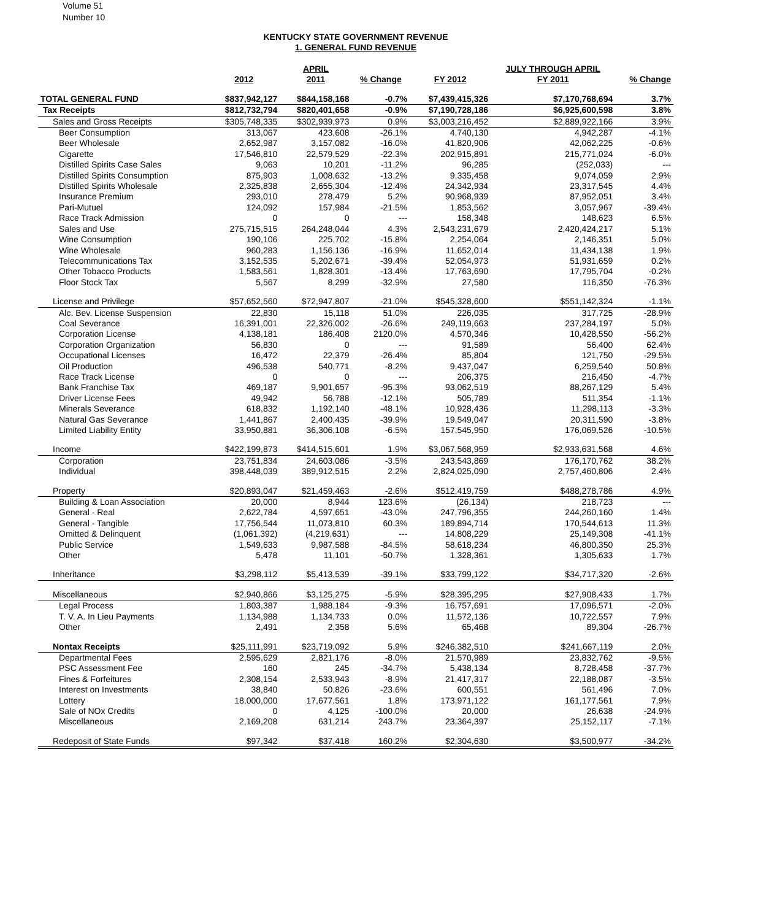Volume 51
Number 10
KENTUCKY STATE GOVERNMENT REVENUE
1. GENERAL FUND REVENUE
| | | APRIL | | | JULY THROUGH APRIL | |
| --- | --- | --- | --- | --- | --- | --- |
| | 2012 | 2011 | % Change | FY 2012 | FY 2011 | % Change |
| TOTAL GENERAL FUND | $837,942,127 | $844,158,168 | -0.7% | $7,439,415,326 | $7,170,768,694 | 3.7% |
| Tax Receipts | $812,732,794 | $820,401,658 | -0.9% | $7,190,728,186 | $6,925,600,598 | 3.8% |
| Sales and Gross Receipts | $305,748,335 | $302,939,973 | 0.9% | $3,003,216,452 | $2,889,922,166 | 3.9% |
| Beer Consumption | 313,067 | 423,608 | -26.1% | 4,740,130 | 4,942,287 | -4.1% |
| Beer Wholesale | 2,652,987 | 3,157,082 | -16.0% | 41,820,906 | 42,062,225 | -0.6% |
| Cigarette | 17,546,810 | 22,579,529 | -22.3% | 202,915,891 | 215,771,024 | -6.0% |
| Distilled Spirits Case Sales | 9,063 | 10,201 | -11.2% | 96,285 | (252,033) | --- |
| Distilled Spirits Consumption | 875,903 | 1,008,632 | -13.2% | 9,335,458 | 9,074,059 | 2.9% |
| Distilled Spirits Wholesale | 2,325,838 | 2,655,304 | -12.4% | 24,342,934 | 23,317,545 | 4.4% |
| Insurance Premium | 293,010 | 278,479 | 5.2% | 90,968,939 | 87,952,051 | 3.4% |
| Pari-Mutuel | 124,092 | 157,984 | -21.5% | 1,853,562 | 3,057,967 | -39.4% |
| Race Track Admission | 0 | 0 | --- | 158,348 | 148,623 | 6.5% |
| Sales and Use | 275,715,515 | 264,248,044 | 4.3% | 2,543,231,679 | 2,420,424,217 | 5.1% |
| Wine Consumption | 190,106 | 225,702 | -15.8% | 2,254,064 | 2,146,351 | 5.0% |
| Wine Wholesale | 960,283 | 1,156,136 | -16.9% | 11,652,014 | 11,434,138 | 1.9% |
| Telecommunications Tax | 3,152,535 | 5,202,671 | -39.4% | 52,054,973 | 51,931,659 | 0.2% |
| Other Tobacco Products | 1,583,561 | 1,828,301 | -13.4% | 17,763,690 | 17,795,704 | -0.2% |
| Floor Stock Tax | 5,567 | 8,299 | -32.9% | 27,580 | 116,350 | -76.3% |
| License and Privilege | $57,652,560 | $72,947,807 | -21.0% | $545,328,600 | $551,142,324 | -1.1% |
| Alc. Bev. License Suspension | 22,830 | 15,118 | 51.0% | 226,035 | 317,725 | -28.9% |
| Coal Severance | 16,391,001 | 22,326,002 | -26.6% | 249,119,663 | 237,284,197 | 5.0% |
| Corporation License | 4,138,181 | 186,408 | 2120.0% | 4,570,346 | 10,428,550 | -56.2% |
| Corporation Organization | 56,830 | 0 | --- | 91,589 | 56,400 | 62.4% |
| Occupational Licenses | 16,472 | 22,379 | -26.4% | 85,804 | 121,750 | -29.5% |
| Oil Production | 496,538 | 540,771 | -8.2% | 9,437,047 | 6,259,540 | 50.8% |
| Race Track License | 0 | 0 | --- | 206,375 | 216,450 | -4.7% |
| Bank Franchise Tax | 469,187 | 9,901,657 | -95.3% | 93,062,519 | 88,267,129 | 5.4% |
| Driver License Fees | 49,942 | 56,788 | -12.1% | 505,789 | 511,354 | -1.1% |
| Minerals Severance | 618,832 | 1,192,140 | -48.1% | 10,928,436 | 11,298,113 | -3.3% |
| Natural Gas Severance | 1,441,867 | 2,400,435 | -39.9% | 19,549,047 | 20,311,590 | -3.8% |
| Limited Liability Entity | 33,950,881 | 36,306,108 | -6.5% | 157,545,950 | 176,069,526 | -10.5% |
| Income | $422,199,873 | $414,515,601 | 1.9% | $3,067,568,959 | $2,933,631,568 | 4.6% |
| Corporation | 23,751,834 | 24,603,086 | -3.5% | 243,543,869 | 176,170,762 | 38.2% |
| Individual | 398,448,039 | 389,912,515 | 2.2% | 2,824,025,090 | 2,757,460,806 | 2.4% |
| Property | $20,893,047 | $21,459,463 | -2.6% | $512,419,759 | $488,278,786 | 4.9% |
| Building & Loan Association | 20,000 | 8,944 | 123.6% | (26,134) | 218,723 | --- |
| General - Real | 2,622,784 | 4,597,651 | -43.0% | 247,796,355 | 244,260,160 | 1.4% |
| General - Tangible | 17,756,544 | 11,073,810 | 60.3% | 189,894,714 | 170,544,613 | 11.3% |
| Omitted & Delinquent | (1,061,392) | (4,219,631) | --- | 14,808,229 | 25,149,308 | -41.1% |
| Public Service | 1,549,633 | 9,987,588 | -84.5% | 58,618,234 | 46,800,350 | 25.3% |
| Other | 5,478 | 11,101 | -50.7% | 1,328,361 | 1,305,633 | 1.7% |
| Inheritance | $3,298,112 | $5,413,539 | -39.1% | $33,799,122 | $34,717,320 | -2.6% |
| Miscellaneous | $2,940,866 | $3,125,275 | -5.9% | $28,395,295 | $27,908,433 | 1.7% |
| Legal Process | 1,803,387 | 1,988,184 | -9.3% | 16,757,691 | 17,096,571 | -2.0% |
| T. V. A. In Lieu Payments | 1,134,988 | 1,134,733 | 0.0% | 11,572,136 | 10,722,557 | 7.9% |
| Other | 2,491 | 2,358 | 5.6% | 65,468 | 89,304 | -26.7% |
| Nontax Receipts | $25,111,991 | $23,719,092 | 5.9% | $246,382,510 | $241,667,119 | 2.0% |
| Departmental Fees | 2,595,629 | 2,821,176 | -8.0% | 21,570,989 | 23,832,762 | -9.5% |
| PSC Assessment Fee | 160 | 245 | -34.7% | 5,438,134 | 8,728,458 | -37.7% |
| Fines & Forfeitures | 2,308,154 | 2,533,943 | -8.9% | 21,417,317 | 22,188,087 | -3.5% |
| Interest on Investments | 38,840 | 50,826 | -23.6% | 600,551 | 561,496 | 7.0% |
| Lottery | 18,000,000 | 17,677,561 | 1.8% | 173,971,122 | 161,177,561 | 7.9% |
| Sale of NOx Credits | 0 | 4,125 | -100.0% | 20,000 | 26,638 | -24.9% |
| Miscellaneous | 2,169,208 | 631,214 | 243.7% | 23,364,397 | 25,152,117 | -7.1% |
| Redeposit of State Funds | $97,342 | $37,418 | 160.2% | $2,304,630 | $3,500,977 | -34.2% |